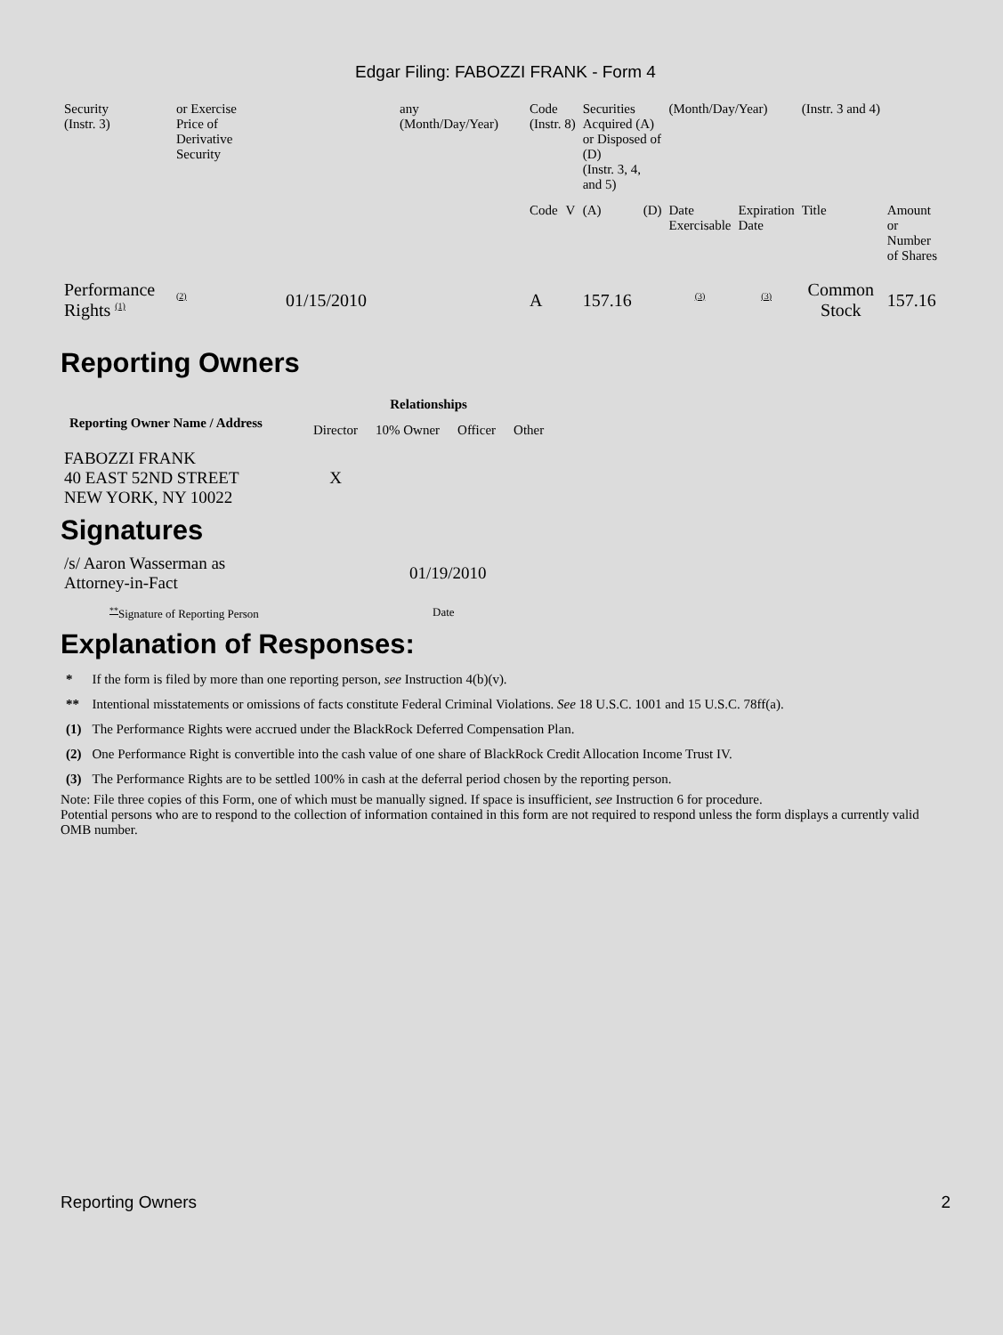Edgar Filing: FABOZZI FRANK - Form 4
| Security (Instr. 3) | or Exercise Price of Derivative Security | | any (Month/Day/Year) | Code (Instr. 8) | | Securities Acquired (A) or Disposed of (D) (Instr. 3, 4, and 5) | | (Month/Day/Year) | | (Instr. 3 and 4) | |
| | | | | Code | V | (A) | (D) | Date Exercisable | Expiration Date | Title | Amount or Number of Shares |
| Performance Rights <sup>(1)</sup> | <sup>(2)</sup> | 01/15/2010 | | A | | 157.16 | | <sup>(3)</sup> | <sup>(3)</sup> | Common Stock | 157.16 |
Reporting Owners
| Reporting Owner Name / Address | Relationships | | | |
| --- | --- | --- | --- | --- |
| | Director | 10% Owner | Officer | Other |
| FABOZZI FRANK 40 EAST 52ND STREET NEW YORK, NY 10022 | X | | | |
Signatures
| /s/ Aaron Wasserman as Attorney-in-Fact | 01/19/2010 |
| <sup>**</sup> Signature of Reporting Person | Date |
Explanation of Responses:
| * | If the form is filed by more than one reporting person, see Instruction 4(b)(v). |
| ** | Intentional misstatements or omissions of facts constitute Federal Criminal Violations. See 18 U.S.C. 1001 and 15 U.S.C. 78ff(a). |
| (1) | The Performance Rights were accrued under the BlackRock Deferred Compensation Plan. |
| (2) | One Performance Right is convertible into the cash value of one share of BlackRock Credit Allocation Income Trust IV. |
| (3) | The Performance Rights are to be settled 100% in cash at the deferral period chosen by the reporting person. |
Note: File three copies of this Form, one of which must be manually signed. If space is insufficient, see Instruction 6 for procedure.
Potential persons who are to respond to the collection of information contained in this form are not required to respond unless the form displays a currently valid OMB number.
Reporting Owners 2